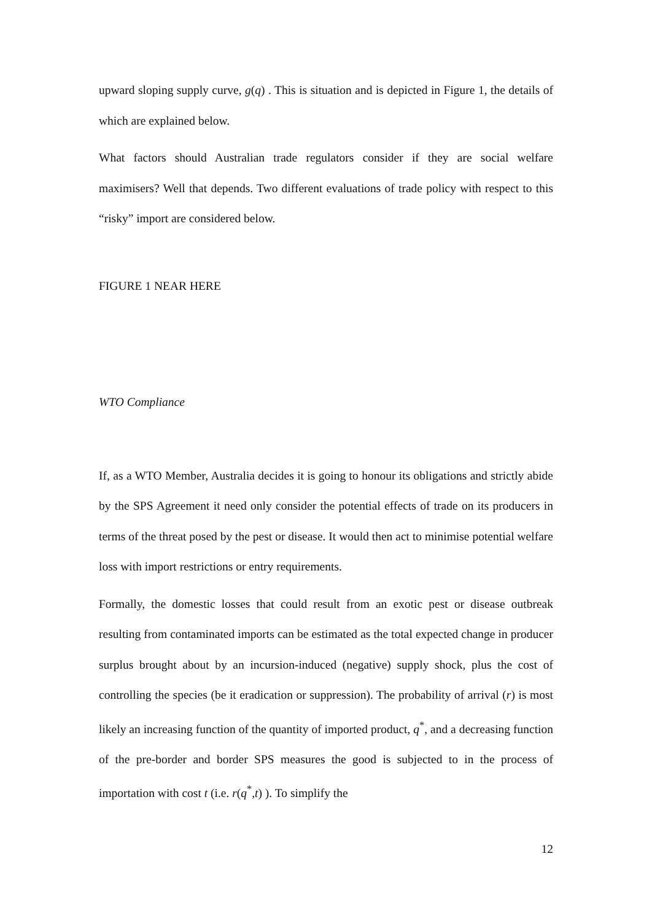upward sloping supply curve, g(q) . This is situation and is depicted in Figure 1, the details of which are explained below.
What factors should Australian trade regulators consider if they are social welfare maximisers? Well that depends. Two different evaluations of trade policy with respect to this “risky” import are considered below.
FIGURE 1 NEAR HERE
WTO Compliance
If, as a WTO Member, Australia decides it is going to honour its obligations and strictly abide by the SPS Agreement it need only consider the potential effects of trade on its producers in terms of the threat posed by the pest or disease. It would then act to minimise potential welfare loss with import restrictions or entry requirements.
Formally, the domestic losses that could result from an exotic pest or disease outbreak resulting from contaminated imports can be estimated as the total expected change in producer surplus brought about by an incursion-induced (negative) supply shock, plus the cost of controlling the species (be it eradication or suppression). The probability of arrival (r) is most likely an increasing function of the quantity of imported product, q<sup>*</sup>, and a decreasing function of the pre-border and border SPS measures the good is subjected to in the process of importation with cost t (i.e. r(q<sup>*</sup>,t) ). To simplify the
12